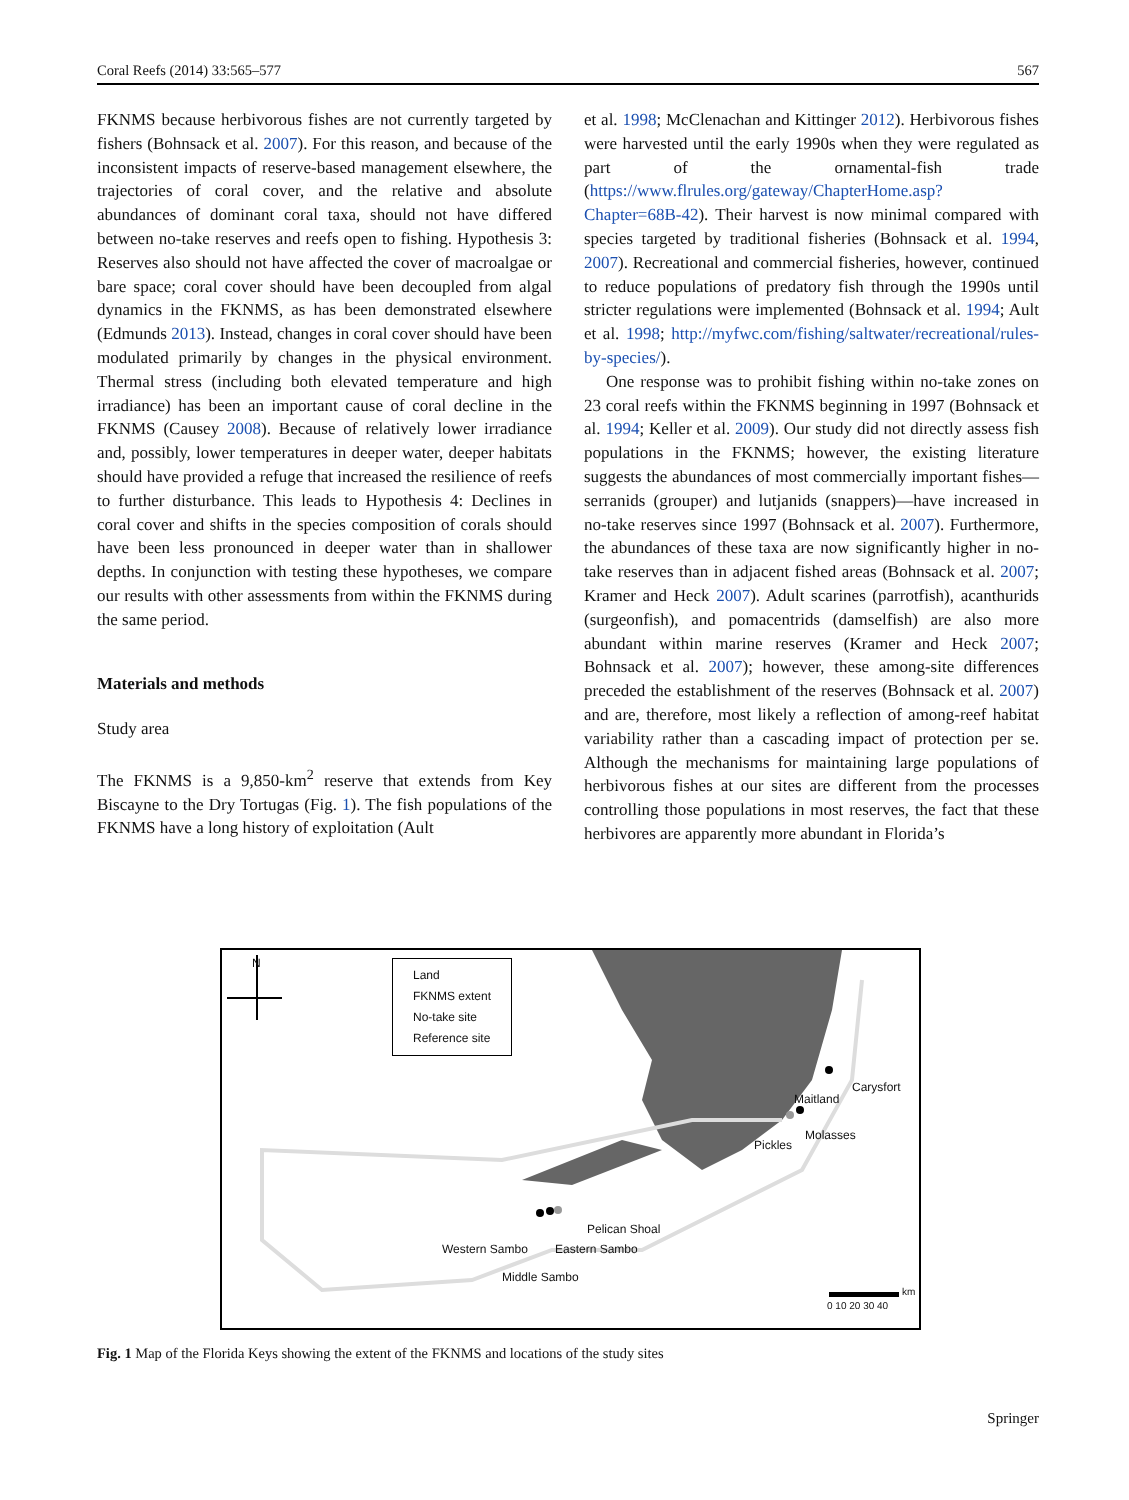Coral Reefs (2014) 33:565–577 567
FKNMS because herbivorous fishes are not currently targeted by fishers (Bohnsack et al. 2007). For this reason, and because of the inconsistent impacts of reserve-based management elsewhere, the trajectories of coral cover, and the relative and absolute abundances of dominant coral taxa, should not have differed between no-take reserves and reefs open to fishing. Hypothesis 3: Reserves also should not have affected the cover of macroalgae or bare space; coral cover should have been decoupled from algal dynamics in the FKNMS, as has been demonstrated elsewhere (Edmunds 2013). Instead, changes in coral cover should have been modulated primarily by changes in the physical environment. Thermal stress (including both elevated temperature and high irradiance) has been an important cause of coral decline in the FKNMS (Causey 2008). Because of relatively lower irradiance and, possibly, lower temperatures in deeper water, deeper habitats should have provided a refuge that increased the resilience of reefs to further disturbance. This leads to Hypothesis 4: Declines in coral cover and shifts in the species composition of corals should have been less pronounced in deeper water than in shallower depths. In conjunction with testing these hypotheses, we compare our results with other assessments from within the FKNMS during the same period.
Materials and methods
Study area
The FKNMS is a 9,850-km<sup>2</sup> reserve that extends from Key Biscayne to the Dry Tortugas (Fig. 1). The fish populations of the FKNMS have a long history of exploitation (Ault
et al. 1998; McClenachan and Kittinger 2012). Herbivorous fishes were harvested until the early 1990s when they were regulated as part of the ornamental-fish trade (https://www.flrules.org/gateway/ChapterHome.asp?Chapter=68B-42). Their harvest is now minimal compared with species targeted by traditional fisheries (Bohnsack et al. 1994, 2007). Recreational and commercial fisheries, however, continued to reduce populations of predatory fish through the 1990s until stricter regulations were implemented (Bohnsack et al. 1994; Ault et al. 1998; http://myfwc.com/fishing/saltwater/recreational/rules-by-species/).
One response was to prohibit fishing within no-take zones on 23 coral reefs within the FKNMS beginning in 1997 (Bohnsack et al. 1994; Keller et al. 2009). Our study did not directly assess fish populations in the FKNMS; however, the existing literature suggests the abundances of most commercially important fishes—serranids (grouper) and lutjanids (snappers)—have increased in no-take reserves since 1997 (Bohnsack et al. 2007). Furthermore, the abundances of these taxa are now significantly higher in no-take reserves than in adjacent fished areas (Bohnsack et al. 2007; Kramer and Heck 2007). Adult scarines (parrotfish), acanthurids (surgeonfish), and pomacentrids (damselfish) are also more abundant within marine reserves (Kramer and Heck 2007; Bohnsack et al. 2007); however, these among-site differences preceded the establishment of the reserves (Bohnsack et al. 2007) and are, therefore, most likely a reflection of among-reef habitat variability rather than a cascading impact of protection per se. Although the mechanisms for maintaining large populations of herbivorous fishes at our sites are different from the processes controlling those populations in most reserves, the fact that these herbivores are apparently more abundant in Florida’s
N
Land
FKNMS extent
No-take site
Reference site
Carysfort
Maitland
Molasses
Pickles
Pelican Shoal
Western Sambo Eastern Sambo
Middle Sambo
km
0 10 20 30 40
Fig. 1 Map of the Florida Keys showing the extent of the FKNMS and locations of the study sites
Springer